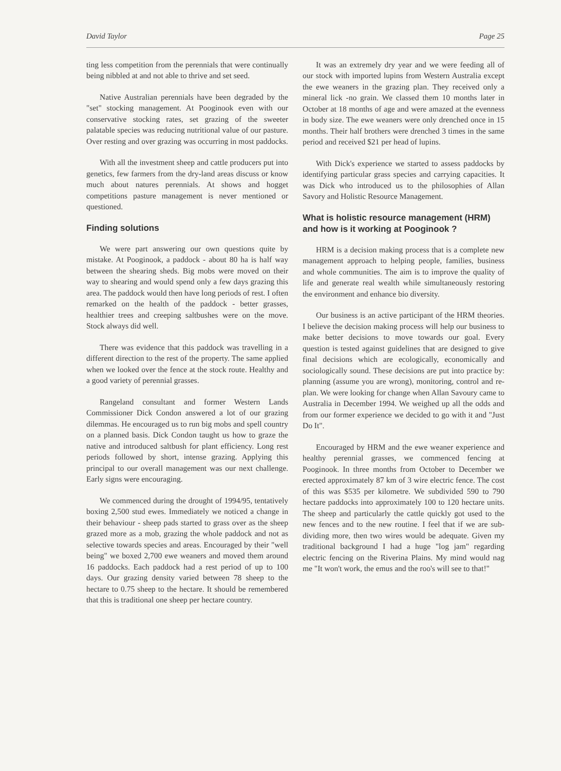David Taylor Page 25
ting less competition from the perennials that were continually being nibbled at and not able to thrive and set seed.
Native Australian perennials have been degraded by the "set" stocking management. At Pooginook even with our conservative stocking rates, set grazing of the sweeter palatable species was reducing nutritional value of our pasture. Over resting and over grazing was occurring in most paddocks.
With all the investment sheep and cattle producers put into genetics, few farmers from the dry-land areas discuss or know much about natures perennials. At shows and hogget competitions pasture management is never mentioned or questioned.
Finding solutions
We were part answering our own questions quite by mistake. At Pooginook, a paddock - about 80 ha is half way between the shearing sheds. Big mobs were moved on their way to shearing and would spend only a few days grazing this area. The paddock would then have long periods of rest. I often remarked on the health of the paddock - better grasses, healthier trees and creeping saltbushes were on the move. Stock always did well.
There was evidence that this paddock was travelling in a different direction to the rest of the property. The same applied when we looked over the fence at the stock route. Healthy and a good variety of perennial grasses.
Rangeland consultant and former Western Lands Commissioner Dick Condon answered a lot of our grazing dilemmas. He encouraged us to run big mobs and spell country on a planned basis. Dick Condon taught us how to graze the native and introduced saltbush for plant efficiency. Long rest periods followed by short, intense grazing. Applying this principal to our overall management was our next challenge. Early signs were encouraging.
We commenced during the drought of 1994/95, tentatively boxing 2,500 stud ewes. Immediately we noticed a change in their behaviour - sheep pads started to grass over as the sheep grazed more as a mob, grazing the whole paddock and not as selective towards species and areas. Encouraged by their "well being" we boxed 2,700 ewe weaners and moved them around 16 paddocks. Each paddock had a rest period of up to 100 days. Our grazing density varied between 78 sheep to the hectare to 0.75 sheep to the hectare. It should be remembered that this is traditional one sheep per hectare country.
It was an extremely dry year and we were feeding all of our stock with imported lupins from Western Australia except the ewe weaners in the grazing plan. They received only a mineral lick -no grain. We classed them 10 months later in October at 18 months of age and were amazed at the evenness in body size. The ewe weaners were only drenched once in 15 months. Their half brothers were drenched 3 times in the same period and received $21 per head of lupins.
With Dick's experience we started to assess paddocks by identifying particular grass species and carrying capacities. It was Dick who introduced us to the philosophies of Allan Savory and Holistic Resource Management.
What is holistic resource management (HRM) and how is it working at Pooginook ?
HRM is a decision making process that is a complete new management approach to helping people, families, business and whole communities. The aim is to improve the quality of life and generate real wealth while simultaneously restoring the environment and enhance bio diversity.
Our business is an active participant of the HRM theories. I believe the decision making process will help our business to make better decisions to move towards our goal. Every question is tested against guidelines that are designed to give final decisions which are ecologically, economically and sociologically sound. These decisions are put into practice by: planning (assume you are wrong), monitoring, control and re-plan. We were looking for change when Allan Savoury came to Australia in December 1994. We weighed up all the odds and from our former experience we decided to go with it and "Just Do It".
Encouraged by HRM and the ewe weaner experience and healthy perennial grasses, we commenced fencing at Pooginook. In three months from October to December we erected approximately 87 km of 3 wire electric fence. The cost of this was $535 per kilometre. We subdivided 590 to 790 hectare paddocks into approximately 100 to 120 hectare units. The sheep and particularly the cattle quickly got used to the new fences and to the new routine. I feel that if we are sub-dividing more, then two wires would be adequate. Given my traditional background I had a huge "log jam" regarding electric fencing on the Riverina Plains. My mind would nag me "It won't work, the emus and the roo's will see to that!"